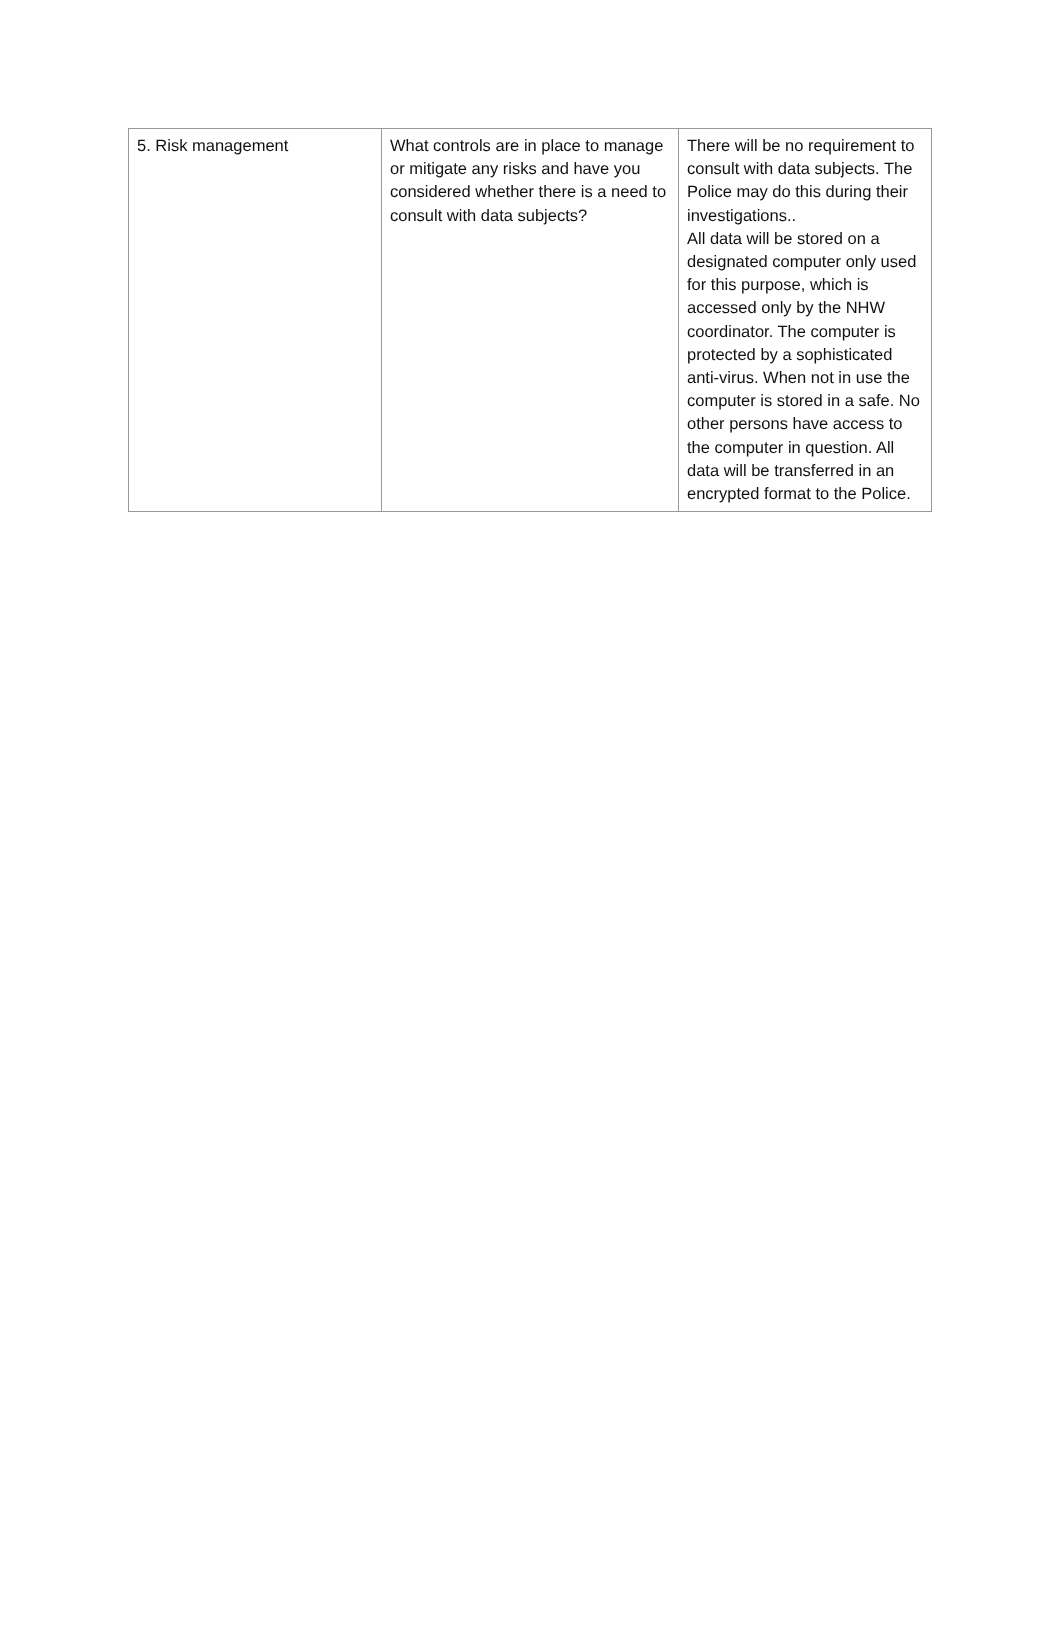| 5. Risk management | What controls are in place to manage or mitigate any risks and have you considered whether there is a need to consult with data subjects? | There will be no requirement to consult with data subjects. The Police may do this during their investigations.. All data will be stored on a designated computer only used for this purpose, which is accessed only by the NHW coordinator. The computer is protected by a sophisticated anti-virus. When not in use the computer is stored in a safe. No other persons have access to the computer in question. All data will be transferred in an encrypted format to the Police. |